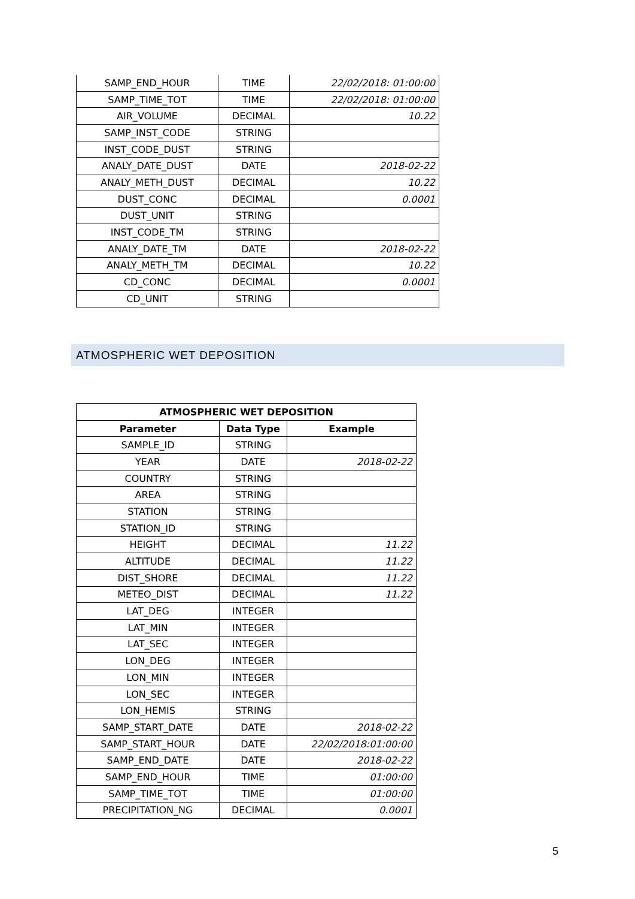| SAMP_END_HOUR | TIME | 22/02/2018: 01:00:00 |
| SAMP_TIME_TOT | TIME | 22/02/2018: 01:00:00 |
| AIR_VOLUME | DECIMAL | 10.22 |
| SAMP_INST_CODE | STRING | |
| INST_CODE_DUST | STRING | |
| ANALY_DATE_DUST | DATE | 2018-02-22 |
| ANALY_METH_DUST | DECIMAL | 10.22 |
| DUST_CONC | DECIMAL | 0.0001 |
| DUST_UNIT | STRING | |
| INST_CODE_TM | STRING | |
| ANALY_DATE_TM | DATE | 2018-02-22 |
| ANALY_METH_TM | DECIMAL | 10.22 |
| CD_CONC | DECIMAL | 0.0001 |
| CD_UNIT | STRING | |
ATMOSPHERIC WET DEPOSITION
| ATMOSPHERIC WET DEPOSITION | | |
| --- | --- | --- |
| Parameter | Data Type | Example |
| SAMPLE_ID | STRING | |
| YEAR | DATE | 2018-02-22 |
| COUNTRY | STRING | |
| AREA | STRING | |
| STATION | STRING | |
| STATION_ID | STRING | |
| HEIGHT | DECIMAL | 11.22 |
| ALTITUDE | DECIMAL | 11.22 |
| DIST_SHORE | DECIMAL | 11.22 |
| METEO_DIST | DECIMAL | 11.22 |
| LAT_DEG | INTEGER | |
| LAT_MIN | INTEGER | |
| LAT_SEC | INTEGER | |
| LON_DEG | INTEGER | |
| LON_MIN | INTEGER | |
| LON_SEC | INTEGER | |
| LON_HEMIS | STRING | |
| SAMP_START_DATE | DATE | 2018-02-22 |
| SAMP_START_HOUR | DATE | 22/02/2018:01:00:00 |
| SAMP_END_DATE | DATE | 2018-02-22 |
| SAMP_END_HOUR | TIME | 01:00:00 |
| SAMP_TIME_TOT | TIME | 01:00:00 |
| PRECIPITATION_NG | DECIMAL | 0.0001 |
5